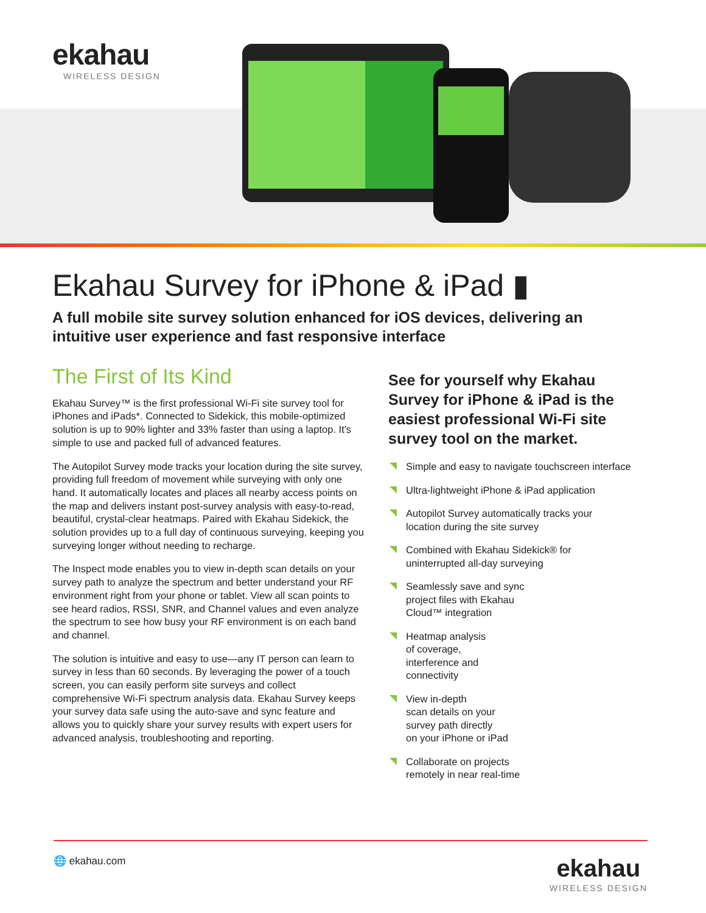ekahau
WIRELESS DESIGN
Ekahau Survey for iPhone & iPad ▮
A full mobile site survey solution enhanced for iOS devices, delivering an intuitive user experience and fast responsive interface
The First of Its Kind
Ekahau Survey™ is the first professional Wi-Fi site survey tool for iPhones and iPads*. Connected to Sidekick, this mobile-optimized solution is up to 90% lighter and 33% faster than using a laptop. It's simple to use and packed full of advanced features.
The Autopilot Survey mode tracks your location during the site survey, providing full freedom of movement while surveying with only one hand. It automatically locates and places all nearby access points on the map and delivers instant post-survey analysis with easy-to-read, beautiful, crystal-clear heatmaps. Paired with Ekahau Sidekick, the solution provides up to a full day of continuous surveying, keeping you surveying longer without needing to recharge.
The Inspect mode enables you to view in-depth scan details on your survey path to analyze the spectrum and better understand your RF environment right from your phone or tablet. View all scan points to see heard radios, RSSI, SNR, and Channel values and even analyze the spectrum to see how busy your RF environment is on each band and channel.
The solution is intuitive and easy to use—any IT person can learn to survey in less than 60 seconds. By leveraging the power of a touch screen, you can easily perform site surveys and collect comprehensive Wi-Fi spectrum analysis data. Ekahau Survey keeps your survey data safe using the auto-save and sync feature and allows you to quickly share your survey results with expert users for advanced analysis, troubleshooting and reporting.
See for yourself why Ekahau Survey for iPhone & iPad is the easiest professional Wi-Fi site survey tool on the market.
Simple and easy to navigate touchscreen interface
Ultra-lightweight iPhone & iPad application
Autopilot Survey automatically tracks your
location during the site survey
Combined with Ekahau Sidekick® for
uninterrupted all-day surveying
Seamlessly save and sync
project files with Ekahau
Cloud™ integration
Heatmap analysis
of coverage,
interference and
connectivity
View in-depth
scan details on your
survey path directly
on your iPhone or iPad
Collaborate on projects
remotely in near real-time
🌐 ekahau.com ekahau
WIRELESS DESIGN